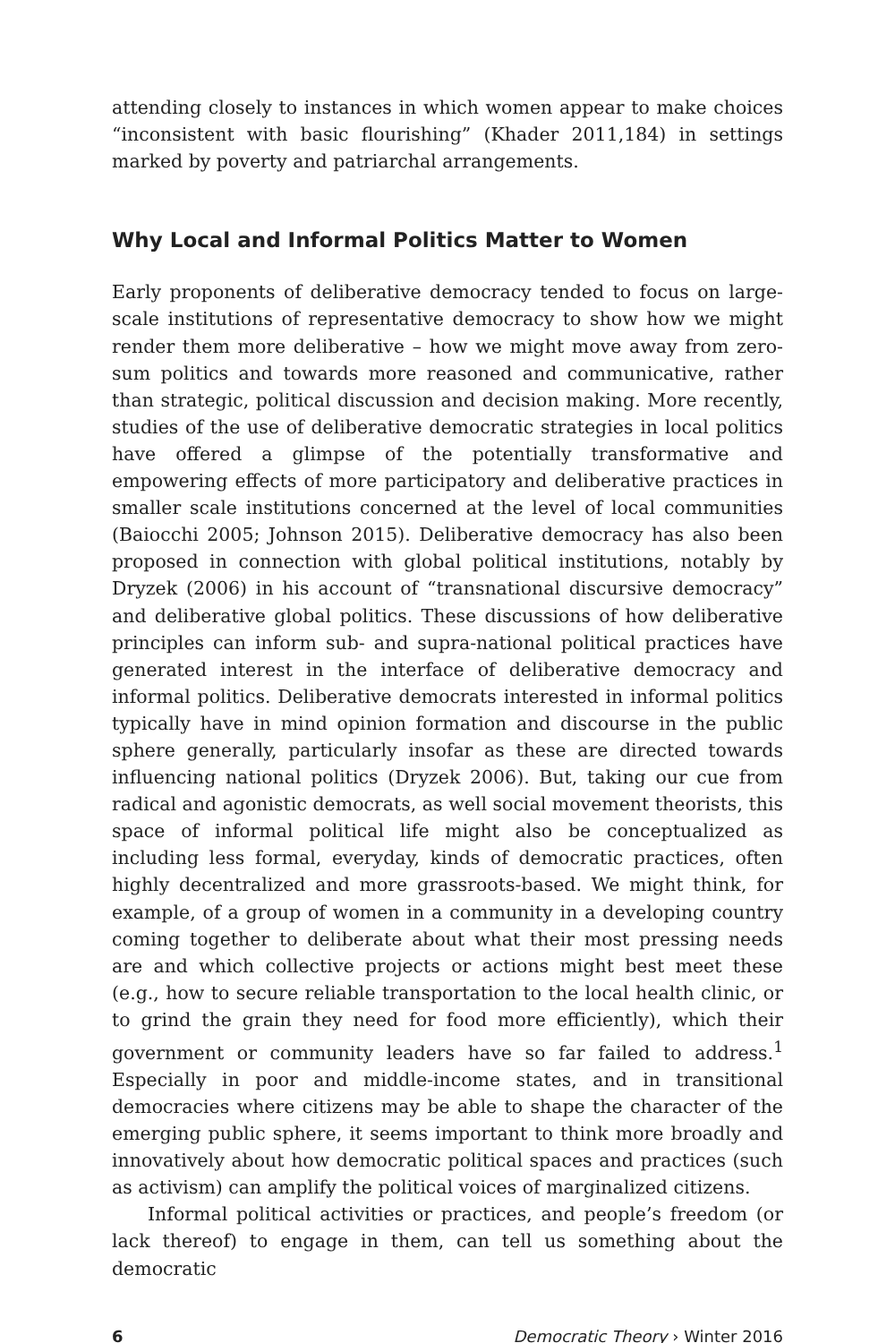attending closely to instances in which women appear to make choices “inconsistent with basic flourishing” (Khader 2011,184) in settings marked by poverty and patriarchal arrangements.
Why Local and Informal Politics Matter to Women
Early proponents of deliberative democracy tended to focus on large-scale institutions of representative democracy to show how we might render them more deliberative – how we might move away from zero-sum politics and towards more reasoned and communicative, rather than strategic, political discussion and decision making. More recently, studies of the use of deliberative democratic strategies in local politics have offered a glimpse of the potentially transformative and empowering effects of more participatory and deliberative practices in smaller scale institutions concerned at the level of local communities (Baiocchi 2005; Johnson 2015). Deliberative democracy has also been proposed in connection with global political institutions, notably by Dryzek (2006) in his account of “transnational discursive democracy” and deliberative global politics. These discussions of how deliberative principles can inform sub- and supra-national political practices have generated interest in the interface of deliberative democracy and informal politics. Deliberative democrats interested in informal politics typically have in mind opinion formation and discourse in the public sphere generally, particularly insofar as these are directed towards influencing national politics (Dryzek 2006). But, taking our cue from radical and agonistic democrats, as well social movement theorists, this space of informal political life might also be conceptualized as including less formal, everyday, kinds of democratic practices, often highly decentralized and more grassroots-based. We might think, for example, of a group of women in a community in a developing country coming together to deliberate about what their most pressing needs are and which collective projects or actions might best meet these (e.g., how to secure reliable transportation to the local health clinic, or to grind the grain they need for food more efficiently), which their government or community leaders have so far failed to address.<sup>1</sup> Especially in poor and middle-income states, and in transitional democracies where citizens may be able to shape the character of the emerging public sphere, it seems important to think more broadly and innovatively about how democratic political spaces and practices (such as activism) can amplify the political voices of marginalized citizens.
Informal political activities or practices, and people’s freedom (or lack thereof) to engage in them, can tell us something about the democratic
6 Democratic Theory › Winter 2016